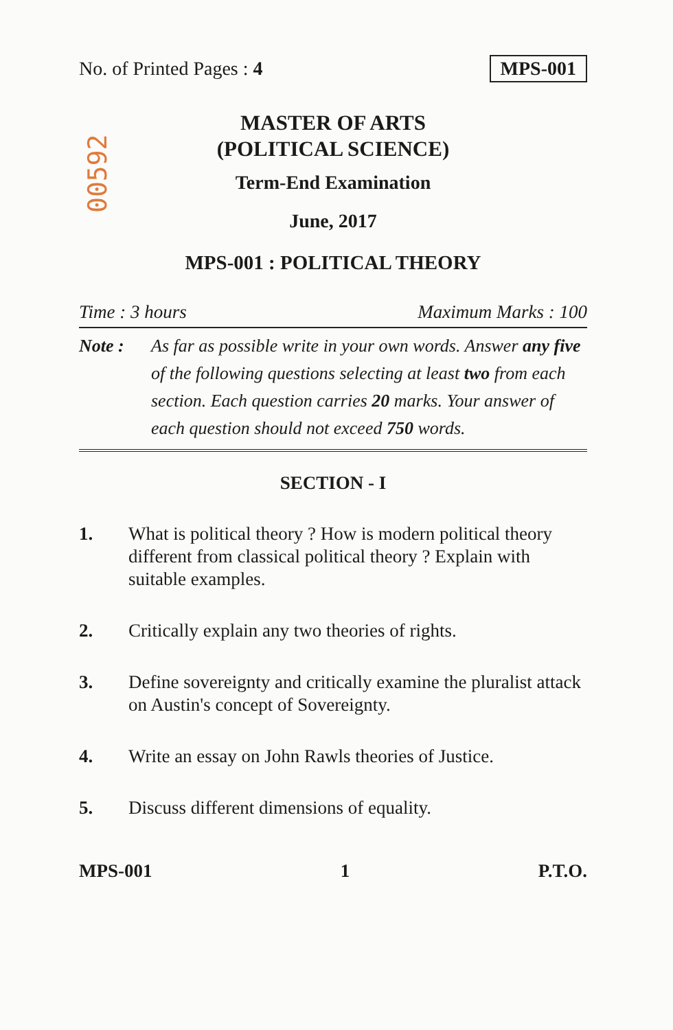No. of Printed Pages : 4 MPS-001
00592
MASTER OF ARTS
(POLITICAL SCIENCE)
Term-End Examination
June, 2017
MPS-001 : POLITICAL THEORY
Time : 3 hours Maximum Marks : 100
Note : As far as possible write in your own words. Answer any five of the following questions selecting at least two from each section. Each question carries 20 marks. Your answer of each question should not exceed 750 words.
SECTION - I
1. What is political theory ? How is modern political theory different from classical political theory ? Explain with suitable examples.
2. Critically explain any two theories of rights.
3. Define sovereignty and critically examine the pluralist attack on Austin's concept of Sovereignty.
4. Write an essay on John Rawls theories of Justice.
5. Discuss different dimensions of equality.
MPS-001 1 P.T.O.